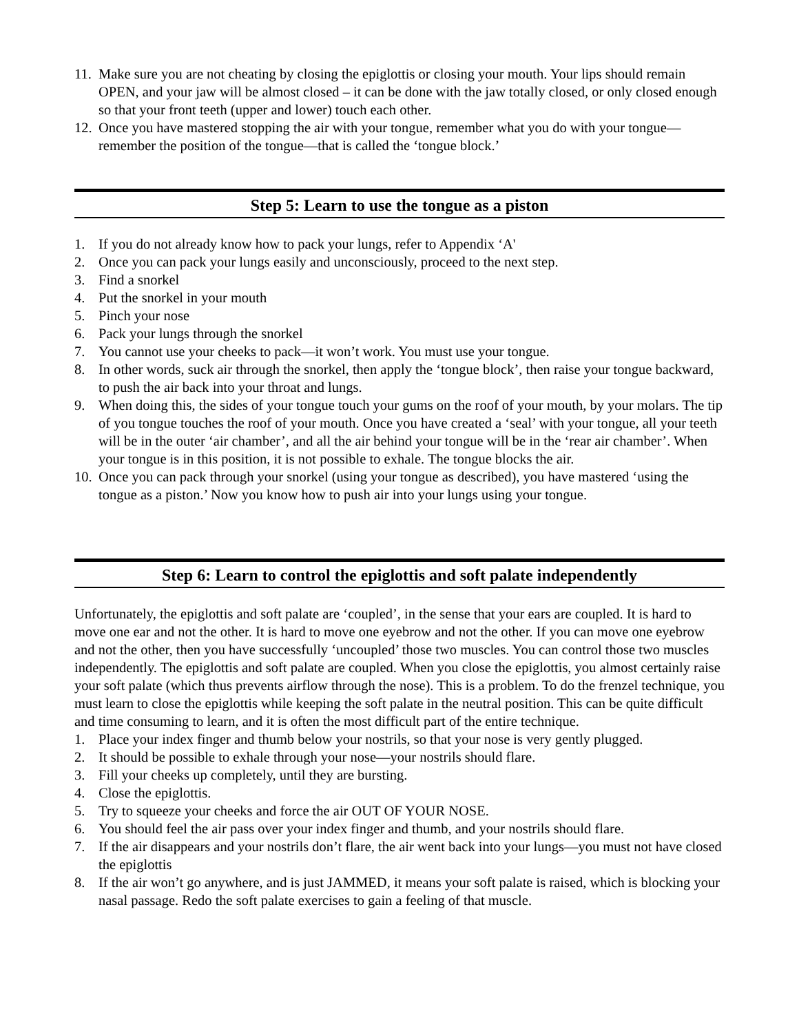11. Make sure you are not cheating by closing the epiglottis or closing your mouth. Your lips should remain OPEN, and your jaw will be almost closed – it can be done with the jaw totally closed, or only closed enough so that your front teeth (upper and lower) touch each other.
12. Once you have mastered stopping the air with your tongue, remember what you do with your tongue—remember the position of the tongue—that is called the ‘tongue block.’
Step 5: Learn to use the tongue as a piston
1. If you do not already know how to pack your lungs, refer to Appendix ‘A'
2. Once you can pack your lungs easily and unconsciously, proceed to the next step.
3. Find a snorkel
4. Put the snorkel in your mouth
5. Pinch your nose
6. Pack your lungs through the snorkel
7. You cannot use your cheeks to pack—it won’t work. You must use your tongue.
8. In other words, suck air through the snorkel, then apply the ‘tongue block’, then raise your tongue backward, to push the air back into your throat and lungs.
9. When doing this, the sides of your tongue touch your gums on the roof of your mouth, by your molars. The tip of you tongue touches the roof of your mouth. Once you have created a ‘seal’ with your tongue, all your teeth will be in the outer ‘air chamber’, and all the air behind your tongue will be in the ‘rear air chamber’. When your tongue is in this position, it is not possible to exhale. The tongue blocks the air.
10. Once you can pack through your snorkel (using your tongue as described), you have mastered ‘using the tongue as a piston.’ Now you know how to push air into your lungs using your tongue.
Step 6: Learn to control the epiglottis and soft palate independently
Unfortunately, the epiglottis and soft palate are ‘coupled’, in the sense that your ears are coupled. It is hard to move one ear and not the other. It is hard to move one eyebrow and not the other. If you can move one eyebrow and not the other, then you have successfully ‘uncoupled’ those two muscles. You can control those two muscles independently. The epiglottis and soft palate are coupled. When you close the epiglottis, you almost certainly raise your soft palate (which thus prevents airflow through the nose). This is a problem. To do the frenzel technique, you must learn to close the epiglottis while keeping the soft palate in the neutral position. This can be quite difficult and time consuming to learn, and it is often the most difficult part of the entire technique.
1. Place your index finger and thumb below your nostrils, so that your nose is very gently plugged.
2. It should be possible to exhale through your nose—your nostrils should flare.
3. Fill your cheeks up completely, until they are bursting.
4. Close the epiglottis.
5. Try to squeeze your cheeks and force the air OUT OF YOUR NOSE.
6. You should feel the air pass over your index finger and thumb, and your nostrils should flare.
7. If the air disappears and your nostrils don’t flare, the air went back into your lungs—you must not have closed the epiglottis
8. If the air won’t go anywhere, and is just JAMMED, it means your soft palate is raised, which is blocking your nasal passage. Redo the soft palate exercises to gain a feeling of that muscle.